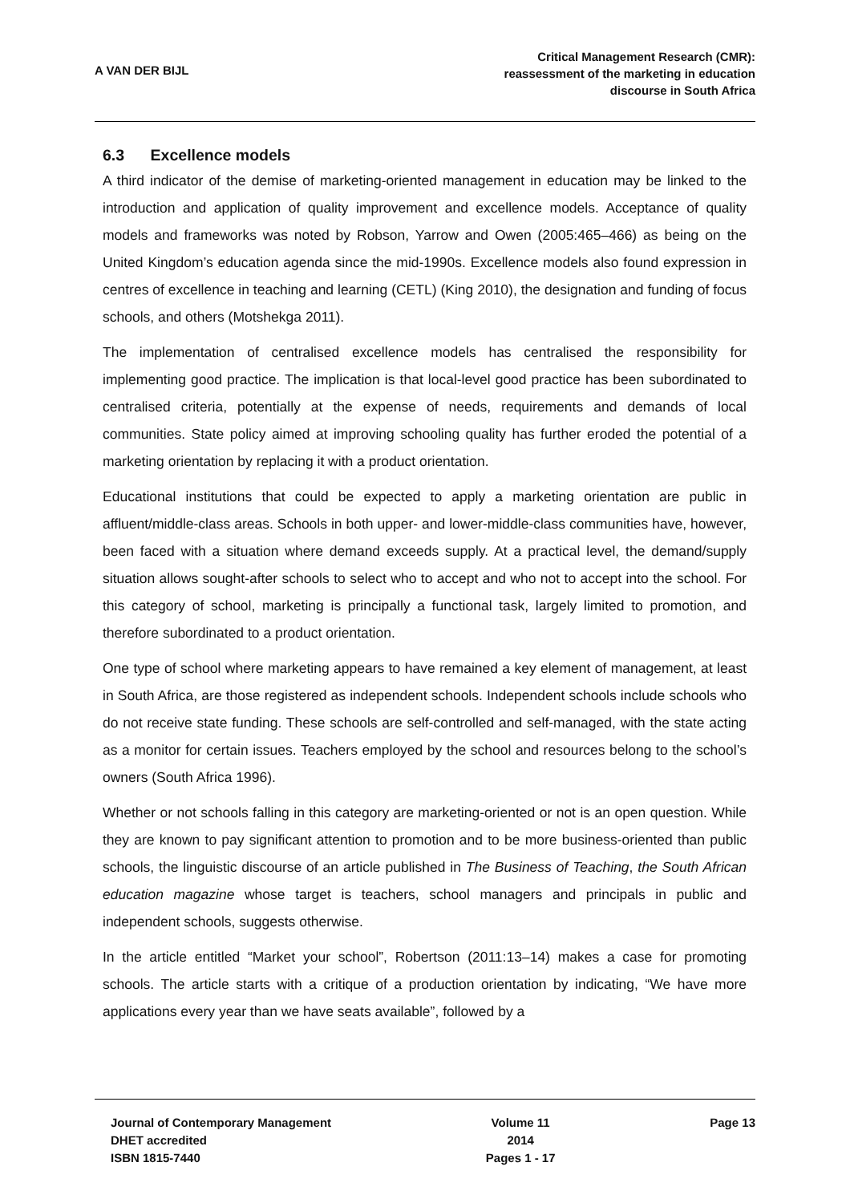A VAN DER BIJL
Critical Management Research (CMR):
reassessment of the marketing in education
discourse in South Africa
6.3 Excellence models
A third indicator of the demise of marketing-oriented management in education may be linked to the introduction and application of quality improvement and excellence models. Acceptance of quality models and frameworks was noted by Robson, Yarrow and Owen (2005:465–466) as being on the United Kingdom’s education agenda since the mid-1990s. Excellence models also found expression in centres of excellence in teaching and learning (CETL) (King 2010), the designation and funding of focus schools, and others (Motshekga 2011).
The implementation of centralised excellence models has centralised the responsibility for implementing good practice. The implication is that local-level good practice has been subordinated to centralised criteria, potentially at the expense of needs, requirements and demands of local communities. State policy aimed at improving schooling quality has further eroded the potential of a marketing orientation by replacing it with a product orientation.
Educational institutions that could be expected to apply a marketing orientation are public in affluent/middle-class areas. Schools in both upper- and lower-middle-class communities have, however, been faced with a situation where demand exceeds supply. At a practical level, the demand/supply situation allows sought-after schools to select who to accept and who not to accept into the school. For this category of school, marketing is principally a functional task, largely limited to promotion, and therefore subordinated to a product orientation.
One type of school where marketing appears to have remained a key element of management, at least in South Africa, are those registered as independent schools. Independent schools include schools who do not receive state funding. These schools are self-controlled and self-managed, with the state acting as a monitor for certain issues. Teachers employed by the school and resources belong to the school’s owners (South Africa 1996).
Whether or not schools falling in this category are marketing-oriented or not is an open question. While they are known to pay significant attention to promotion and to be more business-oriented than public schools, the linguistic discourse of an article published in The Business of Teaching, the South African education magazine whose target is teachers, school managers and principals in public and independent schools, suggests otherwise.
In the article entitled “Market your school”, Robertson (2011:13–14) makes a case for promoting schools. The article starts with a critique of a production orientation by indicating, “We have more applications every year than we have seats available”, followed by a
Journal of Contemporary Management
DHET accredited
ISBN 1815-7440
Volume 11
2014
Pages 1 - 17
Page 13